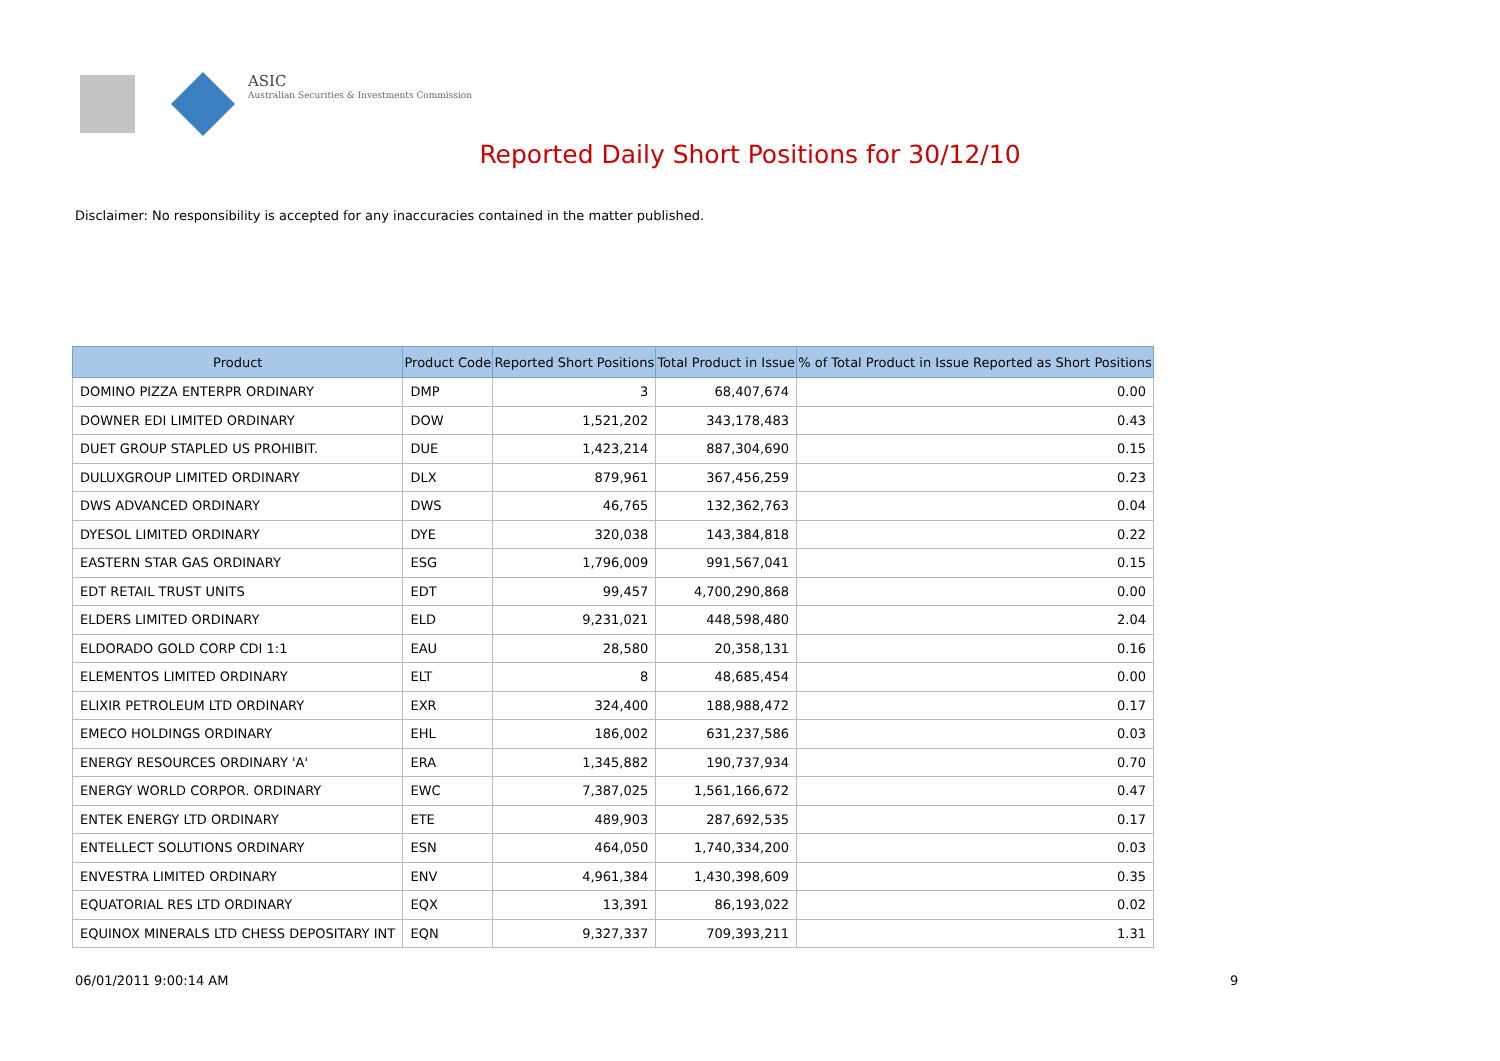ASIC
Australian Securities & Investments Commission
Reported Daily Short Positions for 30/12/10
Disclaimer: No responsibility is accepted for any inaccuracies contained in the matter published.
| Product | Product Code | Reported Short Positions | Total Product in Issue | % of Total Product in Issue Reported as Short Positions |
| --- | --- | --- | --- | --- |
| DOMINO PIZZA ENTERPR ORDINARY | DMP | 3 | 68,407,674 | 0.00 |
| DOWNER EDI LIMITED ORDINARY | DOW | 1,521,202 | 343,178,483 | 0.43 |
| DUET GROUP STAPLED US PROHIBIT. | DUE | 1,423,214 | 887,304,690 | 0.15 |
| DULUXGROUP LIMITED ORDINARY | DLX | 879,961 | 367,456,259 | 0.23 |
| DWS ADVANCED ORDINARY | DWS | 46,765 | 132,362,763 | 0.04 |
| DYESOL LIMITED ORDINARY | DYE | 320,038 | 143,384,818 | 0.22 |
| EASTERN STAR GAS ORDINARY | ESG | 1,796,009 | 991,567,041 | 0.15 |
| EDT RETAIL TRUST UNITS | EDT | 99,457 | 4,700,290,868 | 0.00 |
| ELDERS LIMITED ORDINARY | ELD | 9,231,021 | 448,598,480 | 2.04 |
| ELDORADO GOLD CORP CDI 1:1 | EAU | 28,580 | 20,358,131 | 0.16 |
| ELEMENTOS LIMITED ORDINARY | ELT | 8 | 48,685,454 | 0.00 |
| ELIXIR PETROLEUM LTD ORDINARY | EXR | 324,400 | 188,988,472 | 0.17 |
| EMECO HOLDINGS ORDINARY | EHL | 186,002 | 631,237,586 | 0.03 |
| ENERGY RESOURCES ORDINARY 'A' | ERA | 1,345,882 | 190,737,934 | 0.70 |
| ENERGY WORLD CORPOR. ORDINARY | EWC | 7,387,025 | 1,561,166,672 | 0.47 |
| ENTEK ENERGY LTD ORDINARY | ETE | 489,903 | 287,692,535 | 0.17 |
| ENTELLECT SOLUTIONS ORDINARY | ESN | 464,050 | 1,740,334,200 | 0.03 |
| ENVESTRA LIMITED ORDINARY | ENV | 4,961,384 | 1,430,398,609 | 0.35 |
| EQUATORIAL RES LTD ORDINARY | EQX | 13,391 | 86,193,022 | 0.02 |
| EQUINOX MINERALS LTD CHESS DEPOSITARY INT | EQN | 9,327,337 | 709,393,211 | 1.31 |
06/01/2011 9:00:14 AM 9